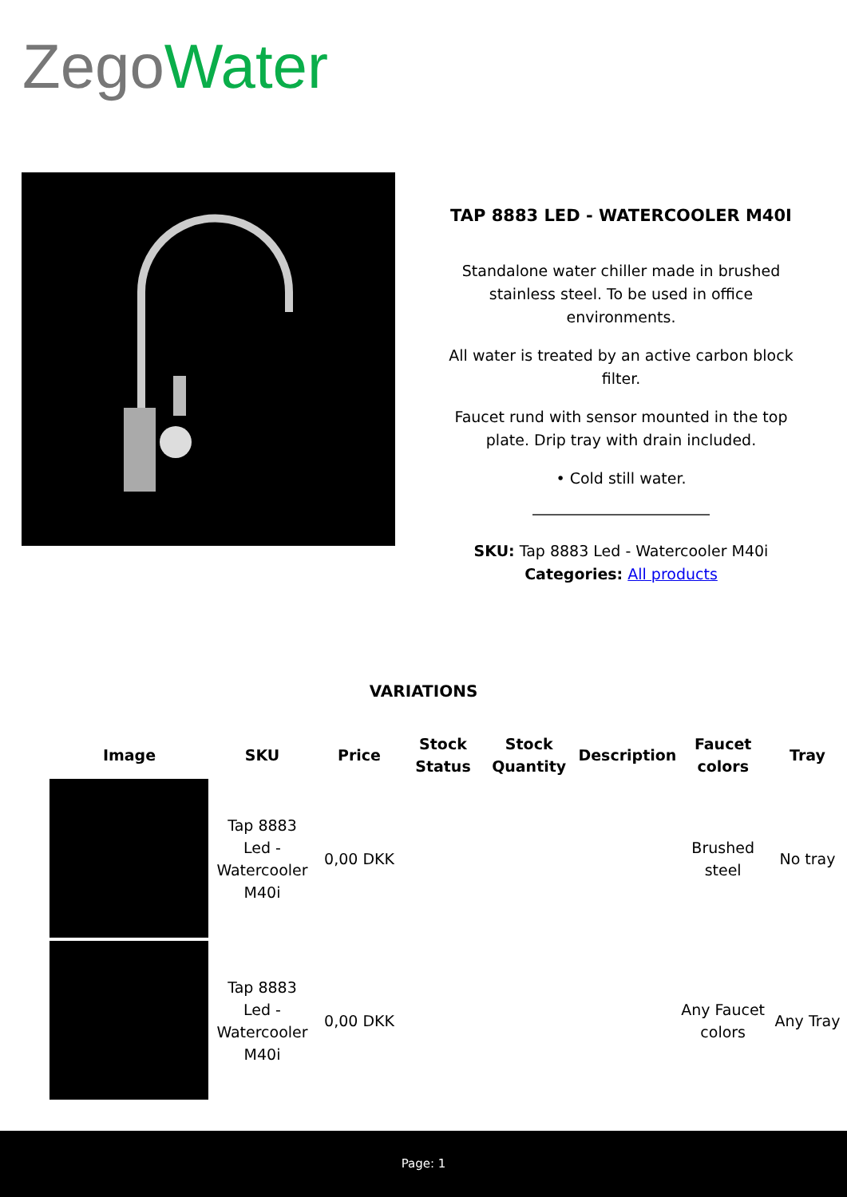Zego Water
TAP 8883 LED - WATERCOOLER M40I
Standalone water chiller made in brushed stainless steel. To be used in office environments.
All water is treated by an active carbon block filter.
Faucet rund with sensor mounted in the top plate. Drip tray with drain included.
• Cold still water.
SKU: Tap 8883 Led - Watercooler M40i
Categories: All products
VARIATIONS
| Image | SKU | Price | Stock Status | Stock Quantity | Description | Faucet colors | Tray |
| --- | --- | --- | --- | --- | --- | --- | --- |
| | Tap 8883 Led - Watercooler M40i | 0,00 DKK | | | | Brushed steel | No tray |
| | Tap 8883 Led - Watercooler M40i | 0,00 DKK | | | | Any Faucet colors | Any Tray |
Page: 1